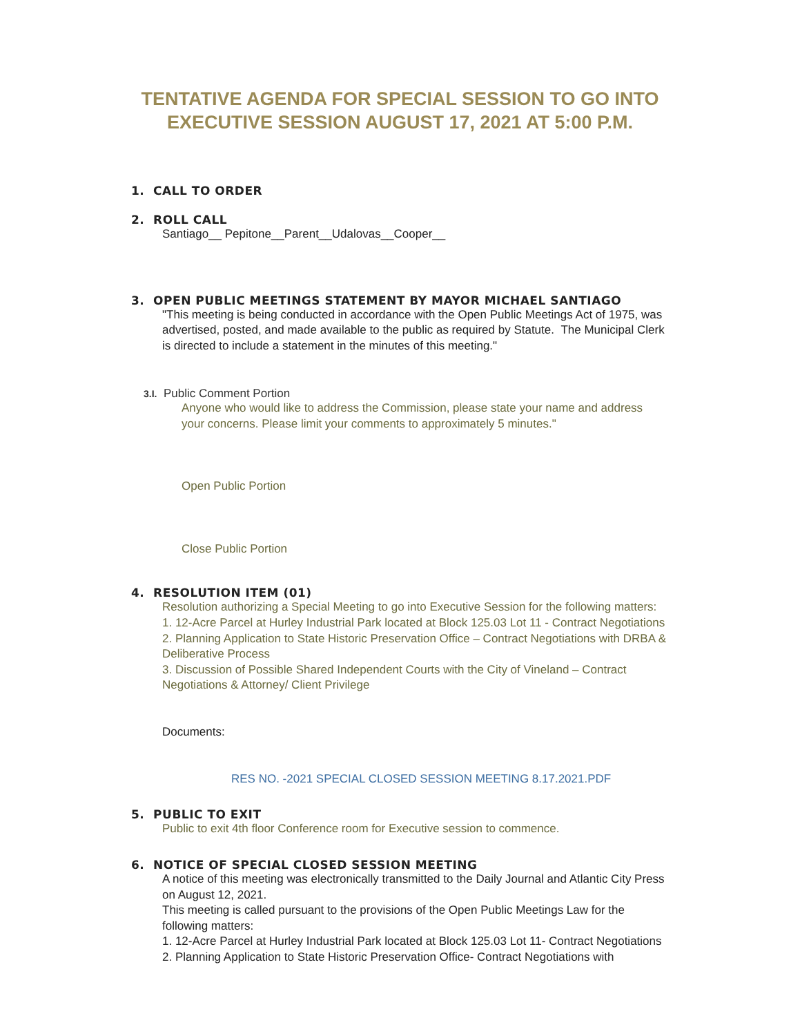TENTATIVE AGENDA FOR SPECIAL SESSION TO GO INTO
EXECUTIVE SESSION AUGUST 17, 2021 AT 5:00 P.M.
1. CALL TO ORDER
2. ROLL CALL
Santiago__ Pepitone__Parent__Udalovas__Cooper__
3. OPEN PUBLIC MEETINGS STATEMENT BY MAYOR MICHAEL SANTIAGO
"This meeting is being conducted in accordance with the Open Public Meetings Act of 1975, was advertised, posted, and made available to the public as required by Statute. The Municipal Clerk is directed to include a statement in the minutes of this meeting."
3.I. Public Comment Portion
Anyone who would like to address the Commission, please state your name and address your concerns. Please limit your comments to approximately 5 minutes."
Open Public Portion
Close Public Portion
4. RESOLUTION ITEM (01)
Resolution authorizing a Special Meeting to go into Executive Session for the following matters:
1. 12-Acre Parcel at Hurley Industrial Park located at Block 125.03 Lot 11 - Contract Negotiations
2. Planning Application to State Historic Preservation Office – Contract Negotiations with DRBA & Deliberative Process
3. Discussion of Possible Shared Independent Courts with the City of Vineland – Contract Negotiations & Attorney/ Client Privilege
Documents:
RES NO. -2021 SPECIAL CLOSED SESSION MEETING 8.17.2021.PDF
5. PUBLIC TO EXIT
Public to exit 4th floor Conference room for Executive session to commence.
6. NOTICE OF SPECIAL CLOSED SESSION MEETING
A notice of this meeting was electronically transmitted to the Daily Journal and Atlantic City Press on August 12, 2021.
This meeting is called pursuant to the provisions of the Open Public Meetings Law for the following matters:
1. 12-Acre Parcel at Hurley Industrial Park located at Block 125.03 Lot 11- Contract Negotiations
2. Planning Application to State Historic Preservation Office- Contract Negotiations with